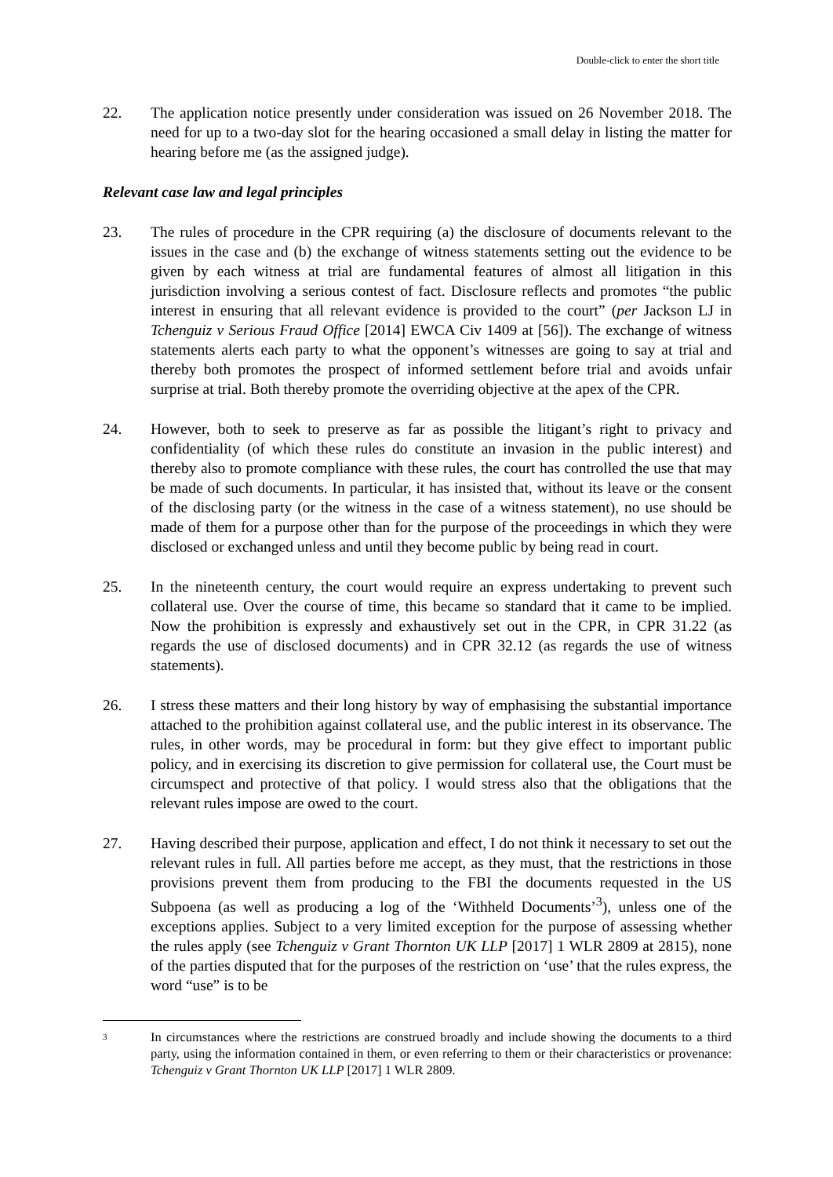Double-click to enter the short title
22. The application notice presently under consideration was issued on 26 November 2018. The need for up to a two-day slot for the hearing occasioned a small delay in listing the matter for hearing before me (as the assigned judge).
Relevant case law and legal principles
23. The rules of procedure in the CPR requiring (a) the disclosure of documents relevant to the issues in the case and (b) the exchange of witness statements setting out the evidence to be given by each witness at trial are fundamental features of almost all litigation in this jurisdiction involving a serious contest of fact. Disclosure reflects and promotes “the public interest in ensuring that all relevant evidence is provided to the court” (per Jackson LJ in Tchenguiz v Serious Fraud Office [2014] EWCA Civ 1409 at [56]). The exchange of witness statements alerts each party to what the opponent’s witnesses are going to say at trial and thereby both promotes the prospect of informed settlement before trial and avoids unfair surprise at trial. Both thereby promote the overriding objective at the apex of the CPR.
24. However, both to seek to preserve as far as possible the litigant’s right to privacy and confidentiality (of which these rules do constitute an invasion in the public interest) and thereby also to promote compliance with these rules, the court has controlled the use that may be made of such documents. In particular, it has insisted that, without its leave or the consent of the disclosing party (or the witness in the case of a witness statement), no use should be made of them for a purpose other than for the purpose of the proceedings in which they were disclosed or exchanged unless and until they become public by being read in court.
25. In the nineteenth century, the court would require an express undertaking to prevent such collateral use. Over the course of time, this became so standard that it came to be implied. Now the prohibition is expressly and exhaustively set out in the CPR, in CPR 31.22 (as regards the use of disclosed documents) and in CPR 32.12 (as regards the use of witness statements).
26. I stress these matters and their long history by way of emphasising the substantial importance attached to the prohibition against collateral use, and the public interest in its observance. The rules, in other words, may be procedural in form: but they give effect to important public policy, and in exercising its discretion to give permission for collateral use, the Court must be circumspect and protective of that policy. I would stress also that the obligations that the relevant rules impose are owed to the court.
27. Having described their purpose, application and effect, I do not think it necessary to set out the relevant rules in full. All parties before me accept, as they must, that the restrictions in those provisions prevent them from producing to the FBI the documents requested in the US Subpoena (as well as producing a log of the ‘Withheld Documents’<sup>3</sup>), unless one of the exceptions applies. Subject to a very limited exception for the purpose of assessing whether the rules apply (see Tchenguiz v Grant Thornton UK LLP [2017] 1 WLR 2809 at 2815), none of the parties disputed that for the purposes of the restriction on ‘use’ that the rules express, the word “use” is to be
3
In circumstances where the restrictions are construed broadly and include showing the documents to a third party, using the information contained in them, or even referring to them or their characteristics or provenance: Tchenguiz v Grant Thornton UK LLP [2017] 1 WLR 2809.